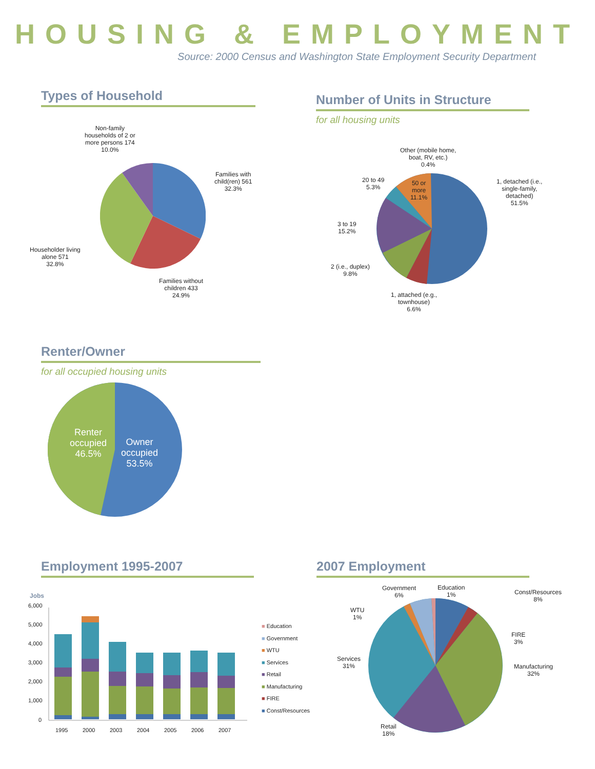HOUSING & EMPLOYMENT
Source: 2000 Census and Washington State Employment Security Department
Types of Household
Non-family
households of 2 or
more persons 174
10.0%
Families with
child(ren) 561
32.3%
Householder living
alone 571
32.8%
Families without
children 433
24.9%
Number of Units in Structure
for all housing units
Other (mobile home,
boat, RV, etc.)
0.4%
20 to 49
5.3%
50 or
more
11.1%
1, detached (i.e.,
single-family,
detached)
51.5%
3 to 19
15.2%
2 (i.e., duplex)
9.8%
1, attached (e.g.,
townhouse)
6.6%
Renter/Owner
for all occupied housing units
Renter
occupied
46.5%
Owner
occupied
53.5%
Employment 1995-2007
Jobs
6,000
5,000
4,000
3,000
2,000
1,000
0
1995
2000
2003
2004
2005
2006
2007
■ Education
■ Government
■ WTU
■ Services
■ Retail
■ Manufacturing
■ FIRE
■ Const/Resources
2007 Employment
Government
6%
Education
1%
Const/Resources
8%
WTU
1%
FIRE
3%
Services
31%
Manufacturing
32%
Retail
18%